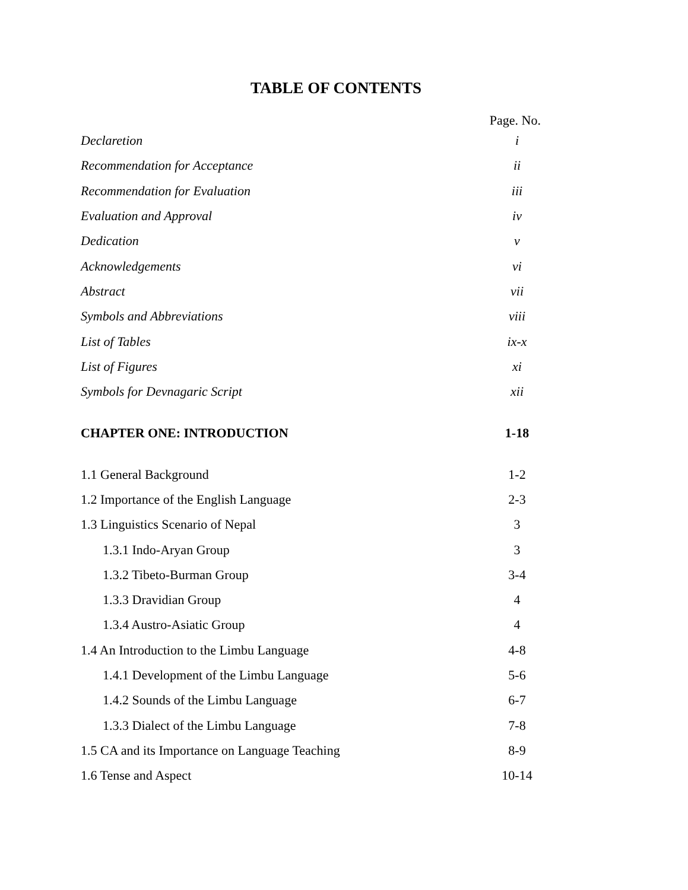TABLE OF CONTENTS
Page. No.
Declaretion i
Recommendation for Acceptance ii
Recommendation for Evaluation iii
Evaluation and Approval iv
Dedication v
Acknowledgements vi
Abstract vii
Symbols and Abbreviations viii
List of Tables ix-x
List of Figures xi
Symbols for Devnagaric Script xii
CHAPTER ONE: INTRODUCTION 1-18
1.1 General Background 1-2
1.2 Importance of the English Language 2-3
1.3 Linguistics Scenario of Nepal 3
1.3.1 Indo-Aryan Group 3
1.3.2 Tibeto-Burman Group 3-4
1.3.3 Dravidian Group 4
1.3.4 Austro-Asiatic Group 4
1.4 An Introduction to the Limbu Language 4-8
1.4.1 Development of the Limbu Language 5-6
1.4.2 Sounds of the Limbu Language 6-7
1.3.3 Dialect of the Limbu Language 7-8
1.5 CA and its Importance on Language Teaching 8-9
1.6 Tense and Aspect 10-14